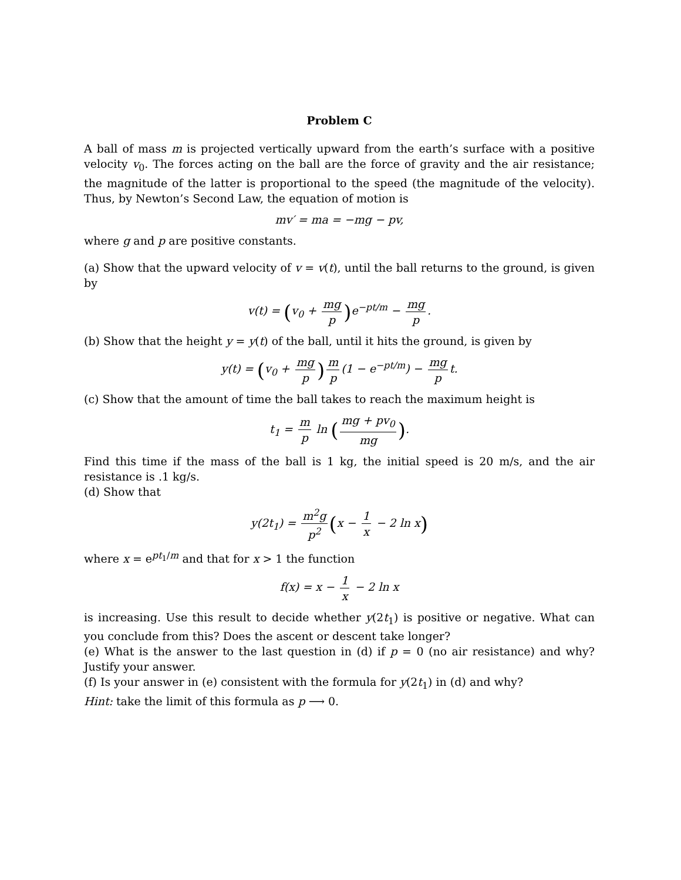Problem C
A ball of mass m is projected vertically upward from the earth’s surface with a positive velocity v<sub>0</sub>. The forces acting on the ball are the force of gravity and the air resistance; the magnitude of the latter is proportional to the speed (the magnitude of the velocity). Thus, by Newton’s Second Law, the equation of motion is
mv′ = ma = −mg − pv,
where g and p are positive constants.
(a) Show that the upward velocity of v = v(t), until the ball returns to the ground, is given by
v(t) = (v<sub>0</sub> + mg p) e<sup>−pt/m</sup> − mg p.
(b) Show that the height y = y(t) of the ball, until it hits the ground, is given by
y(t) = (v<sub>0</sub> + mg p) m p (1 − e<sup>−pt/m</sup>) − mg p t.
(c) Show that the amount of time the ball takes to reach the maximum height is
t<sub>1</sub> = m p ln (mg + pv<sub>0</sub> mg).
Find this time if the mass of the ball is 1 kg, the initial speed is 20 m/s, and the air resistance is .1 kg/s.
(d) Show that
y(2t<sub>1</sub>) = m<sup>2</sup>g p<sup>2</sup> (x − 1 x − 2 ln x)
where x = e<sup>pt<sub>1</sub>/m</sup> and that for x > 1 the function
f(x) = x − 1 x − 2 ln x
is increasing. Use this result to decide whether y(2t<sub>1</sub>) is positive or negative. What can you conclude from this? Does the ascent or descent take longer?
(e) What is the answer to the last question in (d) if p = 0 (no air resistance) and why? Justify your answer.
(f) Is your answer in (e) consistent with the formula for y(2t<sub>1</sub>) in (d) and why?
Hint: take the limit of this formula as p ⟶ 0.